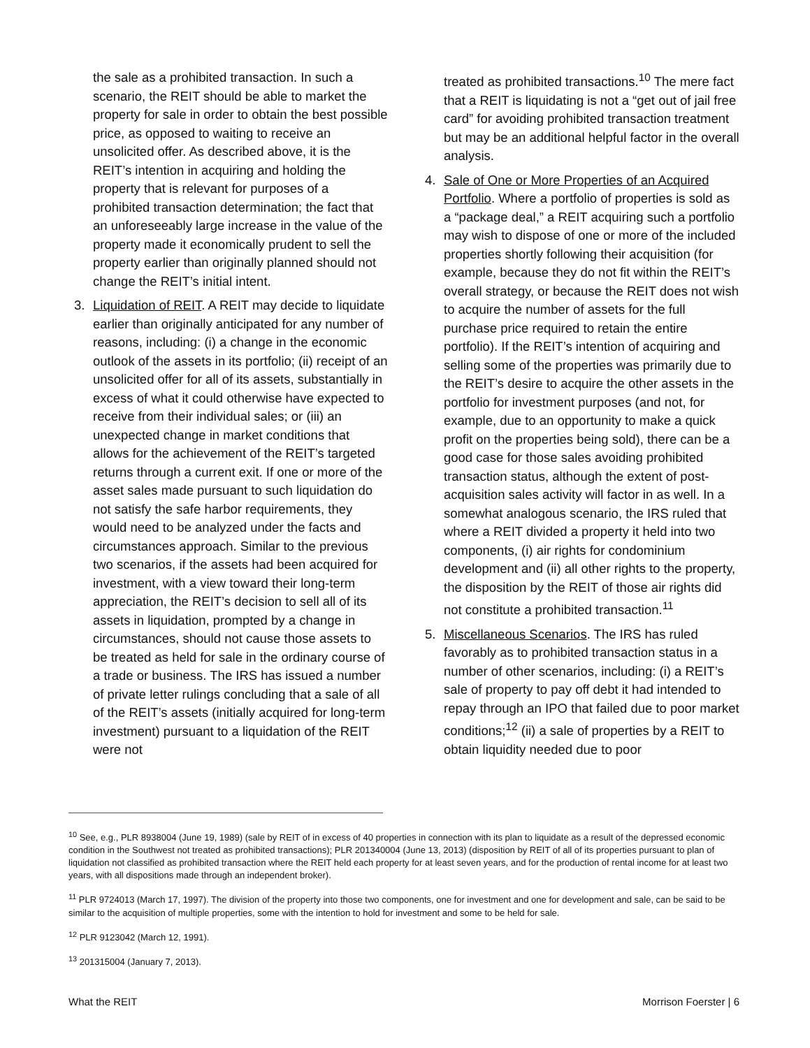the sale as a prohibited transaction. In such a scenario, the REIT should be able to market the property for sale in order to obtain the best possible price, as opposed to waiting to receive an unsolicited offer. As described above, it is the REIT’s intention in acquiring and holding the property that is relevant for purposes of a prohibited transaction determination; the fact that an unforeseeably large increase in the value of the property made it economically prudent to sell the property earlier than originally planned should not change the REIT’s initial intent.
3. Liquidation of REIT. A REIT may decide to liquidate earlier than originally anticipated for any number of reasons, including: (i) a change in the economic outlook of the assets in its portfolio; (ii) receipt of an unsolicited offer for all of its assets, substantially in excess of what it could otherwise have expected to receive from their individual sales; or (iii) an unexpected change in market conditions that allows for the achievement of the REIT’s targeted returns through a current exit. If one or more of the asset sales made pursuant to such liquidation do not satisfy the safe harbor requirements, they would need to be analyzed under the facts and circumstances approach. Similar to the previous two scenarios, if the assets had been acquired for investment, with a view toward their long-term appreciation, the REIT’s decision to sell all of its assets in liquidation, prompted by a change in circumstances, should not cause those assets to be treated as held for sale in the ordinary course of a trade or business. The IRS has issued a number of private letter rulings concluding that a sale of all of the REIT’s assets (initially acquired for long-term investment) pursuant to a liquidation of the REIT were not
treated as prohibited transactions.<sup>10</sup> The mere fact that a REIT is liquidating is not a “get out of jail free card” for avoiding prohibited transaction treatment but may be an additional helpful factor in the overall analysis.
4. Sale of One or More Properties of an Acquired Portfolio. Where a portfolio of properties is sold as a “package deal,” a REIT acquiring such a portfolio may wish to dispose of one or more of the included properties shortly following their acquisition (for example, because they do not fit within the REIT’s overall strategy, or because the REIT does not wish to acquire the number of assets for the full purchase price required to retain the entire portfolio). If the REIT’s intention of acquiring and selling some of the properties was primarily due to the REIT’s desire to acquire the other assets in the portfolio for investment purposes (and not, for example, due to an opportunity to make a quick profit on the properties being sold), there can be a good case for those sales avoiding prohibited transaction status, although the extent of post-acquisition sales activity will factor in as well. In a somewhat analogous scenario, the IRS ruled that where a REIT divided a property it held into two components, (i) air rights for condominium development and (ii) all other rights to the property, the disposition by the REIT of those air rights did not constitute a prohibited transaction.<sup>11</sup>
5. Miscellaneous Scenarios. The IRS has ruled favorably as to prohibited transaction status in a number of other scenarios, including: (i) a REIT’s sale of property to pay off debt it had intended to repay through an IPO that failed due to poor market conditions;<sup>12</sup> (ii) a sale of properties by a REIT to obtain liquidity needed due to poor
<sup>10</sup> See, e.g., PLR 8938004 (June 19, 1989) (sale by REIT of in excess of 40 properties in connection with its plan to liquidate as a result of the depressed economic condition in the Southwest not treated as prohibited transactions); PLR 201340004 (June 13, 2013) (disposition by REIT of all of its properties pursuant to plan of liquidation not classified as prohibited transaction where the REIT held each property for at least seven years, and for the production of rental income for at least two years, with all dispositions made through an independent broker).
<sup>11</sup> PLR 9724013 (March 17, 1997). The division of the property into those two components, one for investment and one for development and sale, can be said to be similar to the acquisition of multiple properties, some with the intention to hold for investment and some to be held for sale.
<sup>12</sup> PLR 9123042 (March 12, 1991).
<sup>13</sup> 201315004 (January 7, 2013).
What the REIT Morrison Foerster | 6